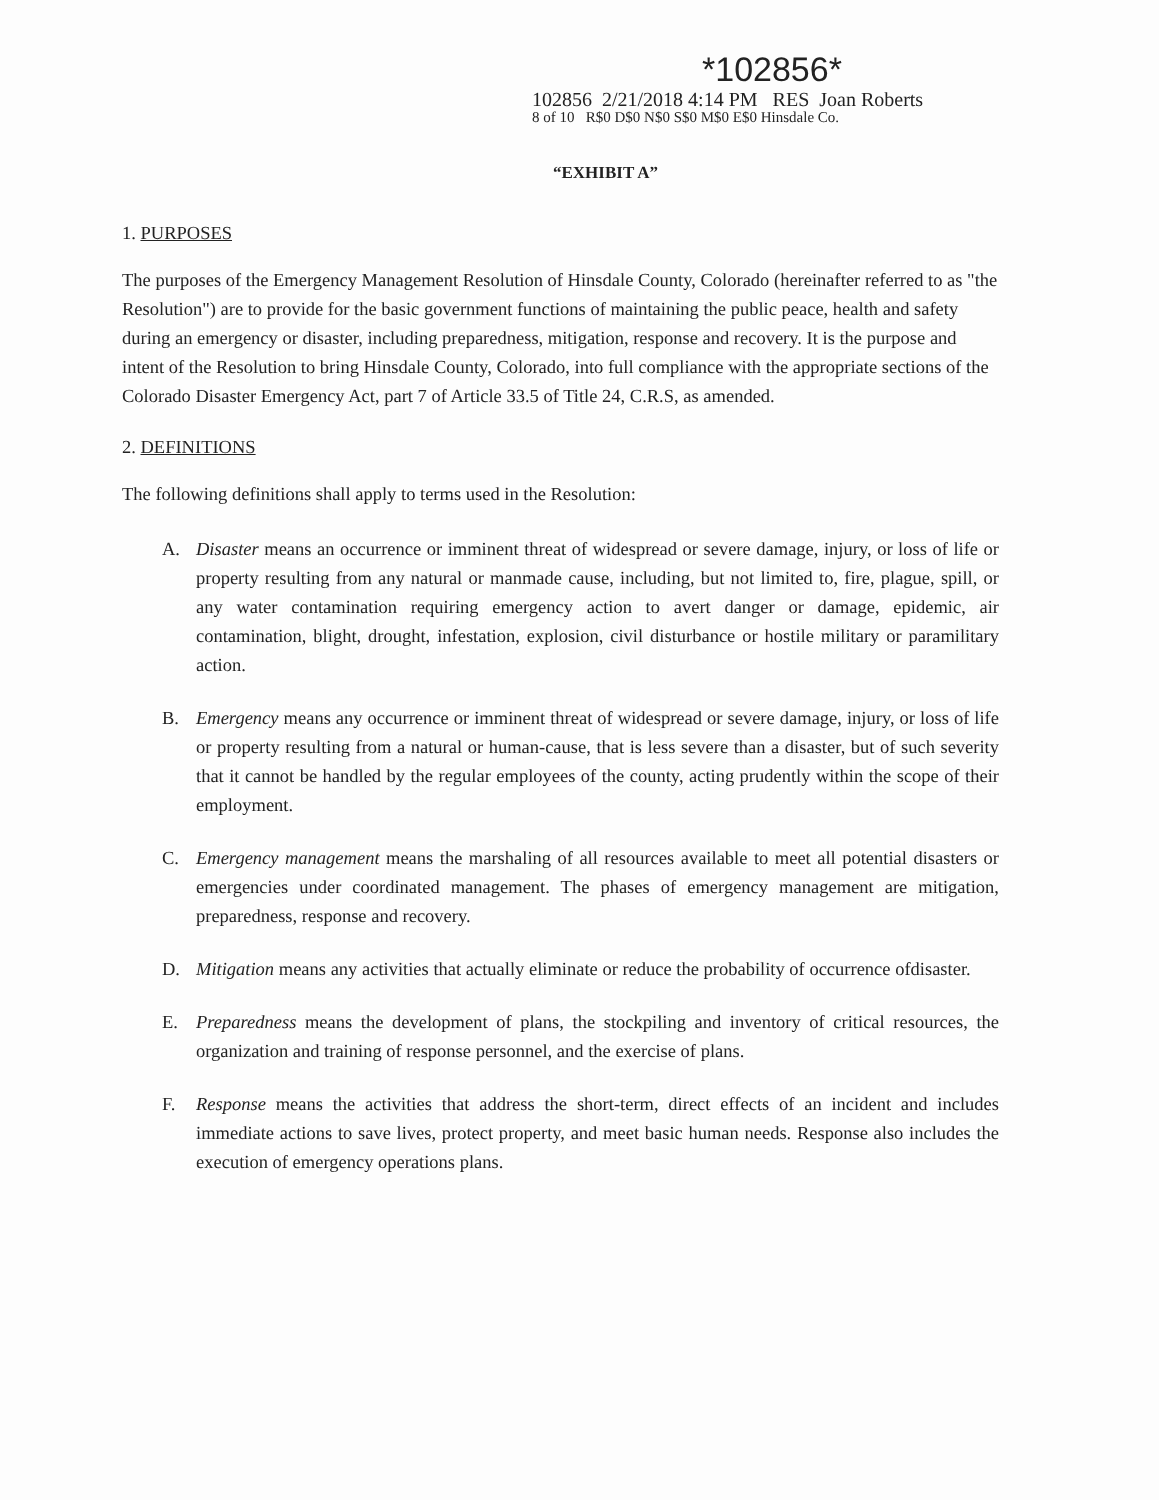*102856*
102856 2/21/2018 4:14 PM RES Joan Roberts
8 of 10 R$0 D$0 N$0 S$0 M$0 E$0 Hinsdale Co.
“EXHIBIT A”
1. PURPOSES
The purposes of the Emergency Management Resolution of Hinsdale County, Colorado (hereinafter referred to as "the Resolution") are to provide for the basic government functions of maintaining the public peace, health and safety during an emergency or disaster, including preparedness, mitigation, response and recovery. It is the purpose and intent of the Resolution to bring Hinsdale County, Colorado, into full compliance with the appropriate sections of the Colorado Disaster Emergency Act, part 7 of Article 33.5 of Title 24, C.R.S, as amended.
2. DEFINITIONS
The following definitions shall apply to terms used in the Resolution:
A. Disaster means an occurrence or imminent threat of widespread or severe damage, injury, or loss of life or property resulting from any natural or manmade cause, including, but not limited to, fire, plague, spill, or any water contamination requiring emergency action to avert danger or damage, epidemic, air contamination, blight, drought, infestation, explosion, civil disturbance or hostile military or paramilitary action.
B. Emergency means any occurrence or imminent threat of widespread or severe damage, injury, or loss of life or property resulting from a natural or human-cause, that is less severe than a disaster, but of such severity that it cannot be handled by the regular employees of the county, acting prudently within the scope of their employment.
C. Emergency management means the marshaling of all resources available to meet all potential disasters or emergencies under coordinated management. The phases of emergency management are mitigation, preparedness, response and recovery.
D. Mitigation means any activities that actually eliminate or reduce the probability of occurrence ofdisaster.
E. Preparedness means the development of plans, the stockpiling and inventory of critical resources, the organization and training of response personnel, and the exercise of plans.
F. Response means the activities that address the short-term, direct effects of an incident and includes immediate actions to save lives, protect property, and meet basic human needs. Response also includes the execution of emergency operations plans.